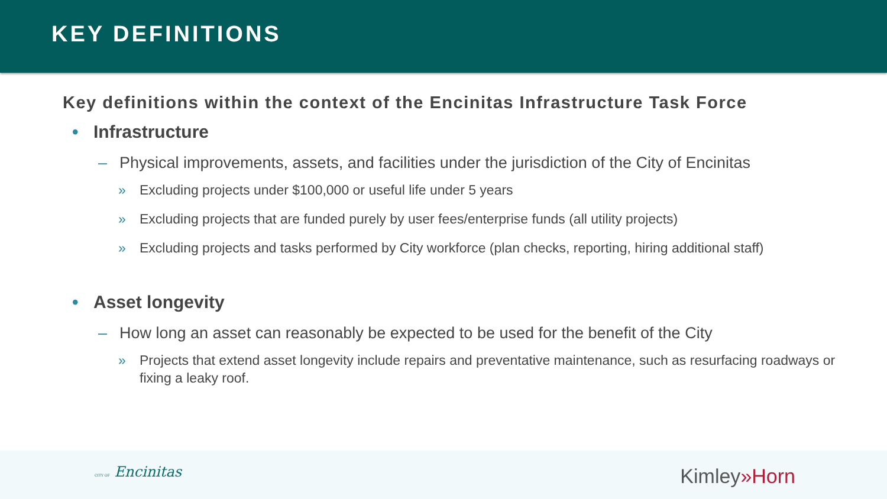KEY DEFINITIONS
Key definitions within the context of the Encinitas Infrastructure Task Force
• Infrastructure
– Physical improvements, assets, and facilities under the jurisdiction of the City of Encinitas
» Excluding projects under $100,000 or useful life under 5 years
» Excluding projects that are funded purely by user fees/enterprise funds (all utility projects)
» Excluding projects and tasks performed by City workforce (plan checks, reporting, hiring additional staff)
• Asset longevity
– How long an asset can reasonably be expected to be used for the benefit of the City
» Projects that extend asset longevity include repairs and preventative maintenance, such as resurfacing roadways or fixing a leaky roof.
CITY OF Encinitas Kimley»Horn